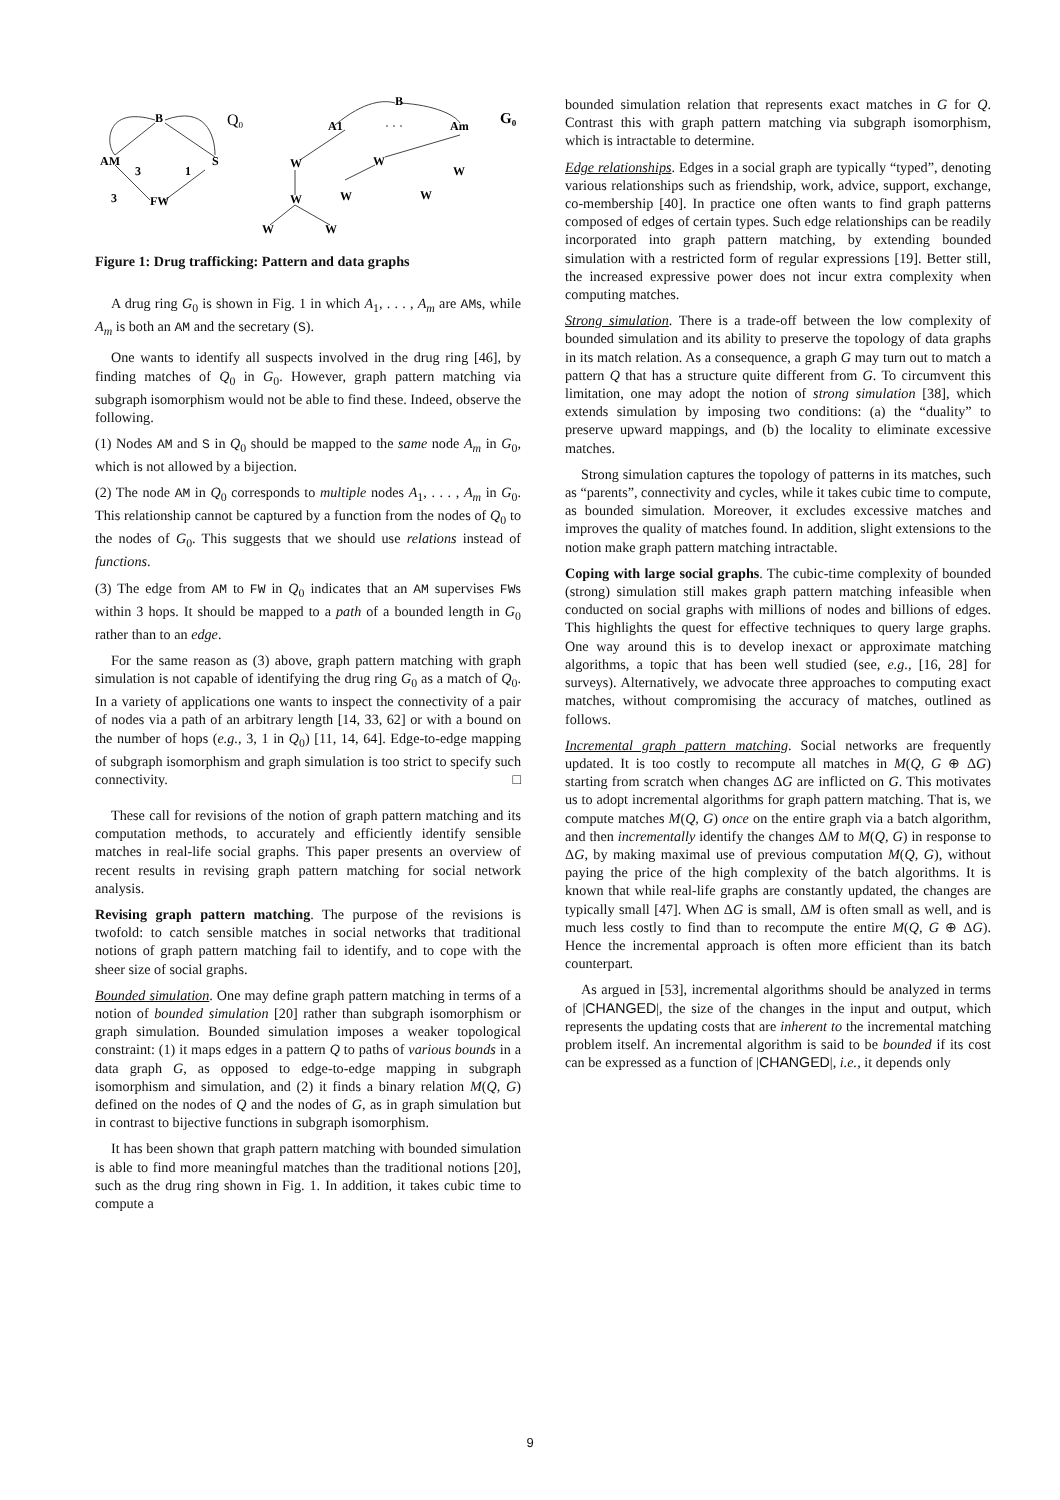B
Q0
AM
S
3
1
3
FW
B
A1
· · ·
Am
G0
W
W
W
W
W
W
W
W
Figure 1: Drug trafficking: Pattern and data graphs
A drug ring G<sub>0</sub> is shown in Fig. 1 in which A<sub>1</sub>, . . . , A<sub>m</sub> are AMs, while A<sub>m</sub> is both an AM and the secretary (S).
One wants to identify all suspects involved in the drug ring [46], by finding matches of Q<sub>0</sub> in G<sub>0</sub>. However, graph pattern matching via subgraph isomorphism would not be able to find these. Indeed, observe the following.
(1) Nodes AM and S in Q<sub>0</sub> should be mapped to the same node A<sub>m</sub> in G<sub>0</sub>, which is not allowed by a bijection.
(2) The node AM in Q<sub>0</sub> corresponds to multiple nodes A<sub>1</sub>, . . . , A<sub>m</sub> in G<sub>0</sub>. This relationship cannot be captured by a function from the nodes of Q<sub>0</sub> to the nodes of G<sub>0</sub>. This suggests that we should use relations instead of functions.
(3) The edge from AM to FW in Q<sub>0</sub> indicates that an AM supervises FWs within 3 hops. It should be mapped to a path of a bounded length in G<sub>0</sub> rather than to an edge.
For the same reason as (3) above, graph pattern matching with graph simulation is not capable of identifying the drug ring G<sub>0</sub> as a match of Q<sub>0</sub>. In a variety of applications one wants to inspect the connectivity of a pair of nodes via a path of an arbitrary length [14, 33, 62] or with a bound on the number of hops (e.g., 3, 1 in Q<sub>0</sub>) [11, 14, 64]. Edge-to-edge mapping of subgraph isomorphism and graph simulation is too strict to specify such connectivity. □
These call for revisions of the notion of graph pattern matching and its computation methods, to accurately and efficiently identify sensible matches in real-life social graphs. This paper presents an overview of recent results in revising graph pattern matching for social network analysis.
Revising graph pattern matching. The purpose of the revisions is twofold: to catch sensible matches in social networks that traditional notions of graph pattern matching fail to identify, and to cope with the sheer size of social graphs.
Bounded simulation. One may define graph pattern matching in terms of a notion of bounded simulation [20] rather than subgraph isomorphism or graph simulation. Bounded simulation imposes a weaker topological constraint: (1) it maps edges in a pattern Q to paths of various bounds in a data graph G, as opposed to edge-to-edge mapping in subgraph isomorphism and simulation, and (2) it finds a binary relation M(Q, G) defined on the nodes of Q and the nodes of G, as in graph simulation but in contrast to bijective functions in subgraph isomorphism.
It has been shown that graph pattern matching with bounded simulation is able to find more meaningful matches than the traditional notions [20], such as the drug ring shown in Fig. 1. In addition, it takes cubic time to compute a
bounded simulation relation that represents exact matches in G for Q. Contrast this with graph pattern matching via subgraph isomorphism, which is intractable to determine.
Edge relationships. Edges in a social graph are typically “typed”, denoting various relationships such as friendship, work, advice, support, exchange, co-membership [40]. In practice one often wants to find graph patterns composed of edges of certain types. Such edge relationships can be readily incorporated into graph pattern matching, by extending bounded simulation with a restricted form of regular expressions [19]. Better still, the increased expressive power does not incur extra complexity when computing matches.
Strong simulation. There is a trade-off between the low complexity of bounded simulation and its ability to preserve the topology of data graphs in its match relation. As a consequence, a graph G may turn out to match a pattern Q that has a structure quite different from G. To circumvent this limitation, one may adopt the notion of strong simulation [38], which extends simulation by imposing two conditions: (a) the “duality” to preserve upward mappings, and (b) the locality to eliminate excessive matches.
Strong simulation captures the topology of patterns in its matches, such as “parents”, connectivity and cycles, while it takes cubic time to compute, as bounded simulation. Moreover, it excludes excessive matches and improves the quality of matches found. In addition, slight extensions to the notion make graph pattern matching intractable.
Coping with large social graphs. The cubic-time complexity of bounded (strong) simulation still makes graph pattern matching infeasible when conducted on social graphs with millions of nodes and billions of edges. This highlights the quest for effective techniques to query large graphs. One way around this is to develop inexact or approximate matching algorithms, a topic that has been well studied (see, e.g., [16, 28] for surveys). Alternatively, we advocate three approaches to computing exact matches, without compromising the accuracy of matches, outlined as follows.
Incremental graph pattern matching. Social networks are frequently updated. It is too costly to recompute all matches in M(Q, G ⊕ ΔG) starting from scratch when changes ΔG are inflicted on G. This motivates us to adopt incremental algorithms for graph pattern matching. That is, we compute matches M(Q, G) once on the entire graph via a batch algorithm, and then incrementally identify the changes ΔM to M(Q, G) in response to ΔG, by making maximal use of previous computation M(Q, G), without paying the price of the high complexity of the batch algorithms. It is known that while real-life graphs are constantly updated, the changes are typically small [47]. When ΔG is small, ΔM is often small as well, and is much less costly to find than to recompute the entire M(Q, G ⊕ ΔG). Hence the incremental approach is often more efficient than its batch counterpart.
As argued in [53], incremental algorithms should be analyzed in terms of |CHANGED|, the size of the changes in the input and output, which represents the updating costs that are inherent to the incremental matching problem itself. An incremental algorithm is said to be bounded if its cost can be expressed as a function of |CHANGED|, i.e., it depends only
9